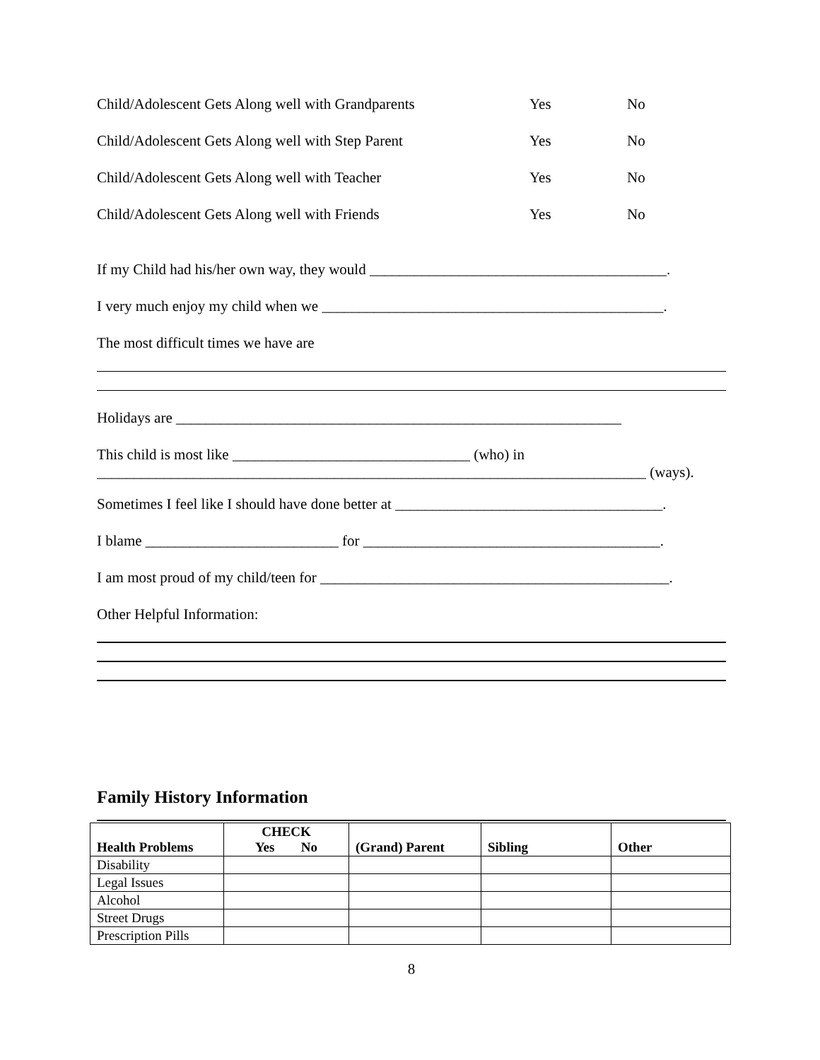Child/Adolescent Gets Along well with Grandparents Yes No
Child/Adolescent Gets Along well with Step Parent Yes No
Child/Adolescent Gets Along well with Teacher Yes No
Child/Adolescent Gets Along well with Friends Yes No
If my Child had his/her own way, they would ________________________________________.
I very much enjoy my child when we ______________________________________________.
The most difficult times we have are
Holidays are ____________________________________________________________
This child is most like ________________________________ (who) in
__________________________________________________________________________ (ways).
Sometimes I feel like I should have done better at ____________________________________.
I blame __________________________ for ________________________________________.
I am most proud of my child/teen for _______________________________________________.
Other Helpful Information:
Family History Information
| Health Problems | CHECK Yes No | (Grand) Parent | Sibling | Other |
| --- | --- | --- | --- | --- |
| Disability | | | | |
| Legal Issues | | | | |
| Alcohol | | | | |
| Street Drugs | | | | |
| Prescription Pills | | | | |
8